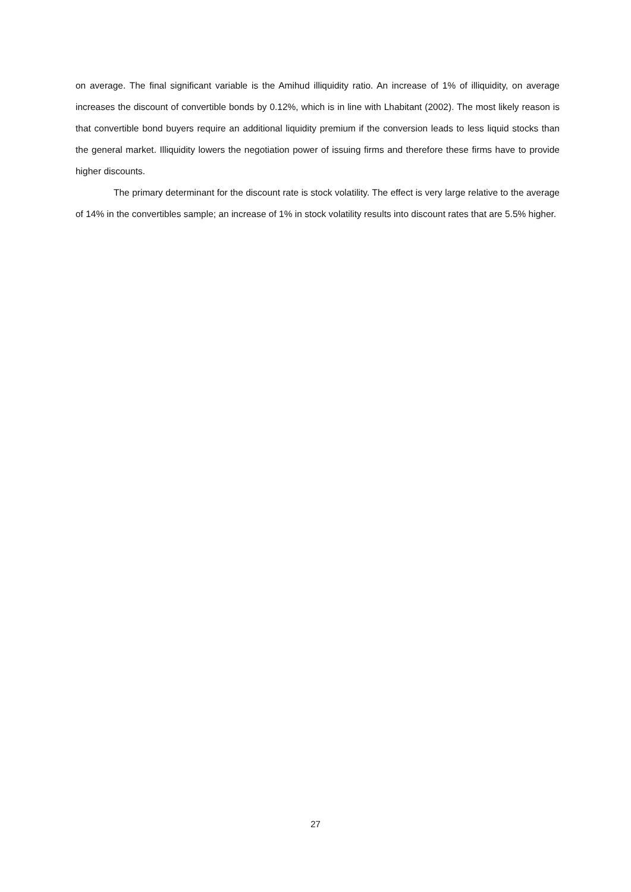on average. The final significant variable is the Amihud illiquidity ratio. An increase of 1% of illiquidity, on average increases the discount of convertible bonds by 0.12%, which is in line with Lhabitant (2002). The most likely reason is that convertible bond buyers require an additional liquidity premium if the conversion leads to less liquid stocks than the general market. Illiquidity lowers the negotiation power of issuing firms and therefore these firms have to provide higher discounts.
The primary determinant for the discount rate is stock volatility. The effect is very large relative to the average of 14% in the convertibles sample; an increase of 1% in stock volatility results into discount rates that are 5.5% higher.
27